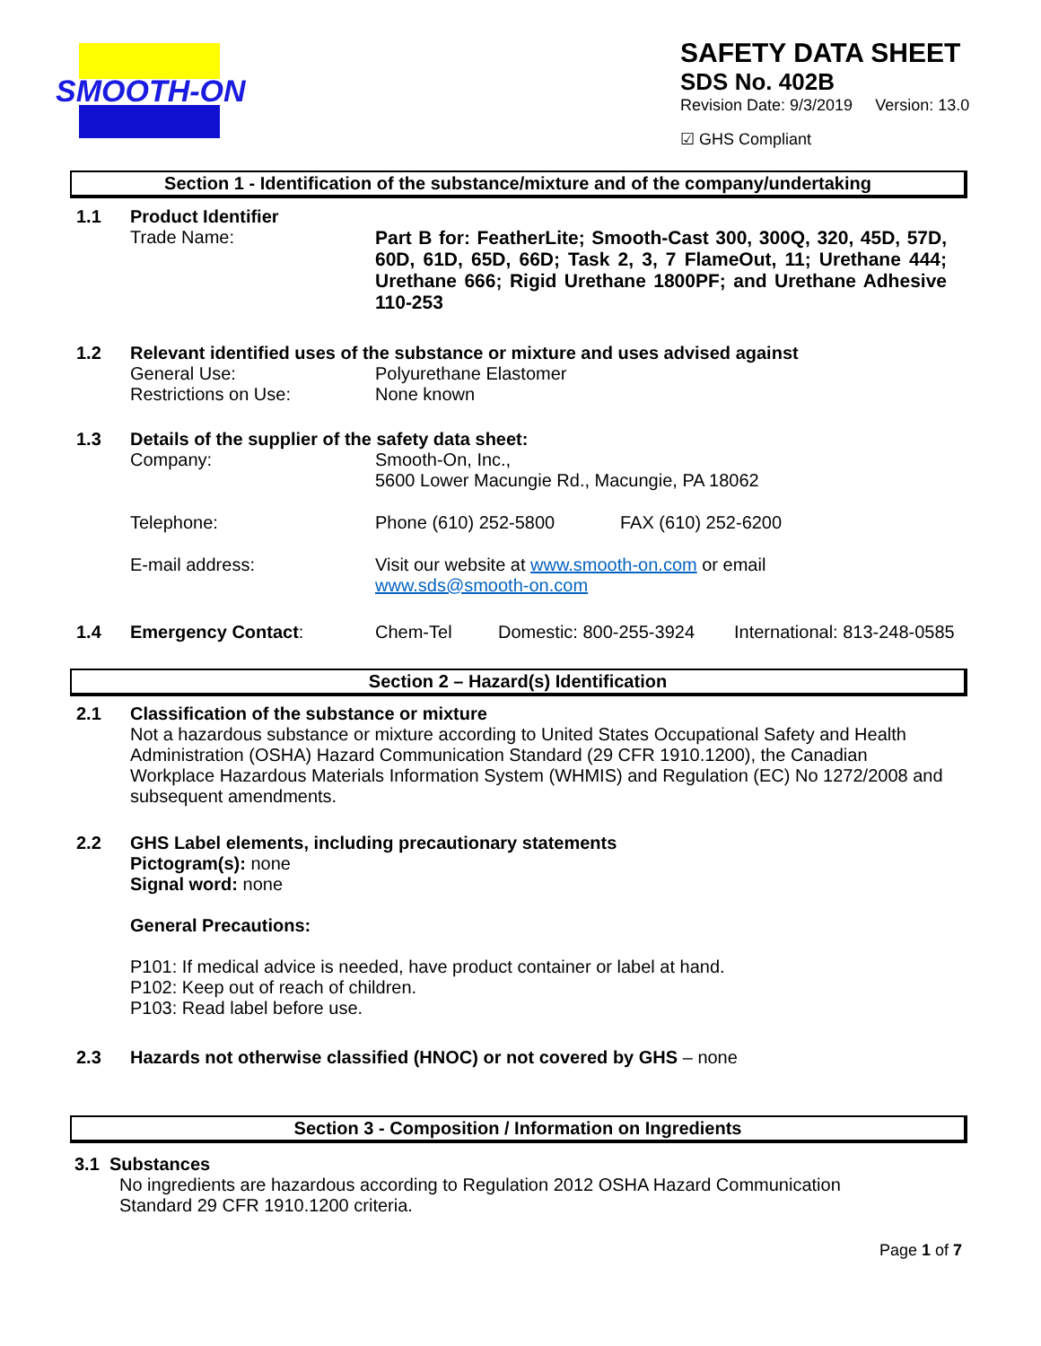SMOOTH-ON
SAFETY DATA SHEET
SDS No. 402B
Revision Date: 9/3/2019 Version: 13.0
☑ GHS Compliant
Section 1 - Identification of the substance/mixture and of the company/undertaking
1.1 Product Identifier
Trade Name: Part B for: FeatherLite; Smooth-Cast 300, 300Q, 320, 45D, 57D, 60D, 61D, 65D, 66D; Task 2, 3, 7 FlameOut, 11; Urethane 444; Urethane 666; Rigid Urethane 1800PF; and Urethane Adhesive 110-253
1.2 Relevant identified uses of the substance or mixture and uses advised against
General Use:
Restrictions on Use:
Polyurethane Elastomer
None known
1.3 Details of the supplier of the safety data sheet:
Company: Smooth-On, Inc.,
5600 Lower Macungie Rd., Macungie, PA 18062
Telephone: Phone (610) 252-5800 FAX (610) 252-6200
E-mail address: Visit our website at www.smooth-on.com or email
www.sds@smooth-on.com
1.4 Emergency Contact: Chem-Tel Domestic: 800-255-3924
International: 813-248-0585
Section 2 – Hazard(s) Identification
2.1 Classification of the substance or mixture
Not a hazardous substance or mixture according to United States Occupational Safety and Health Administration (OSHA) Hazard Communication Standard (29 CFR 1910.1200), the Canadian Workplace Hazardous Materials Information System (WHMIS) and Regulation (EC) No 1272/2008 and subsequent amendments.
2.2 GHS Label elements, including precautionary statements
Pictogram(s): none
Signal word: none
General Precautions:
P101: If medical advice is needed, have product container or label at hand.
P102: Keep out of reach of children.
P103: Read label before use.
2.3 Hazards not otherwise classified (HNOC) or not covered by GHS – none
Section 3 - Composition / Information on Ingredients
3.1 Substances
No ingredients are hazardous according to Regulation 2012 OSHA Hazard Communication
Standard 29 CFR 1910.1200 criteria.
Page 1 of 7